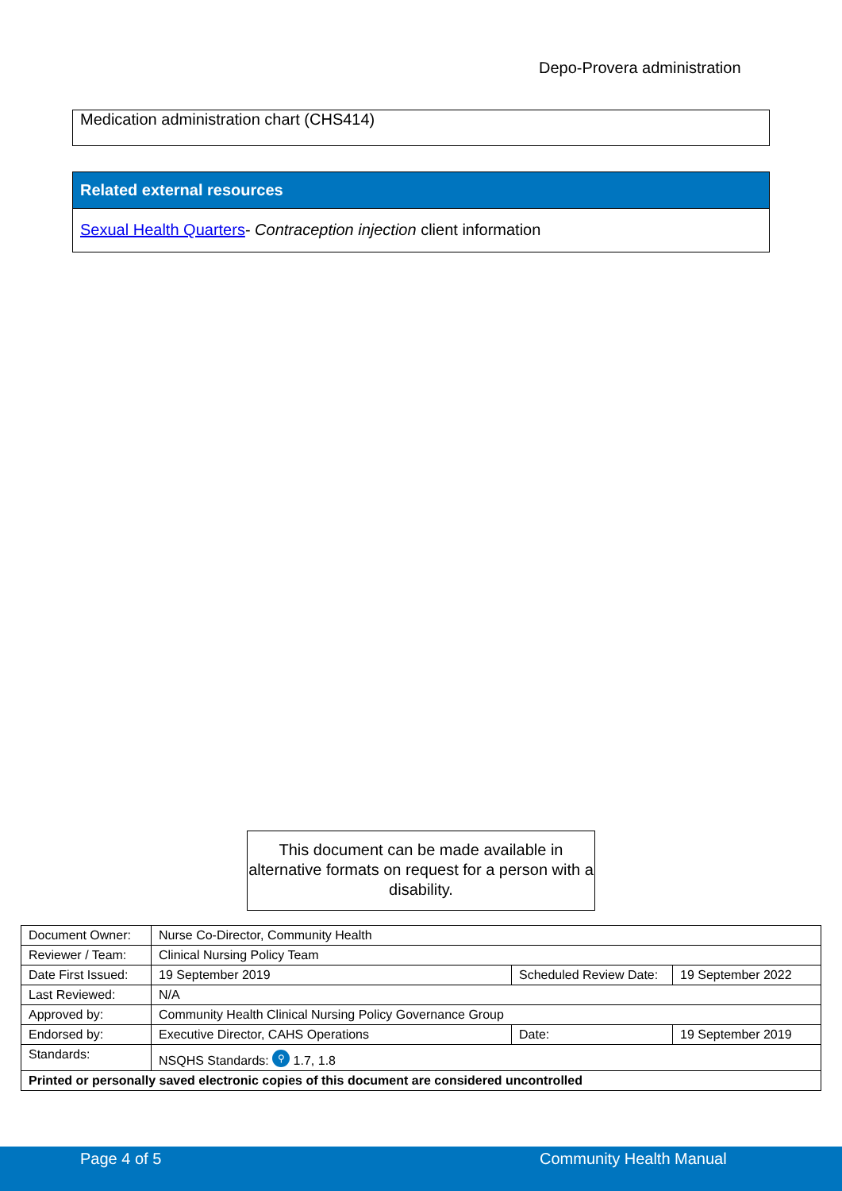Depo-Provera administration
Medication administration chart (CHS414)
Related external resources
Sexual Health Quarters- Contraception injection client information
This document can be made available in alternative formats on request for a person with a disability.
| Document Owner: | Nurse Co-Director, Community Health | | |
| Reviewer / Team: | Clinical Nursing Policy Team | | |
| Date First Issued: | 19 September 2019 | Scheduled Review Date: | 19 September 2022 |
| Last Reviewed: | N/A | | |
| Approved by: | Community Health Clinical Nursing Policy Governance Group | | |
| Endorsed by: | Executive Director, CAHS Operations | Date: | 19 September 2019 |
| Standards: | NSQHS Standards: ⚲ 1.7, 1.8 | | |
| Printed or personally saved electronic copies of this document are considered uncontrolled | | | |
Page 4 of 5 Community Health Manual